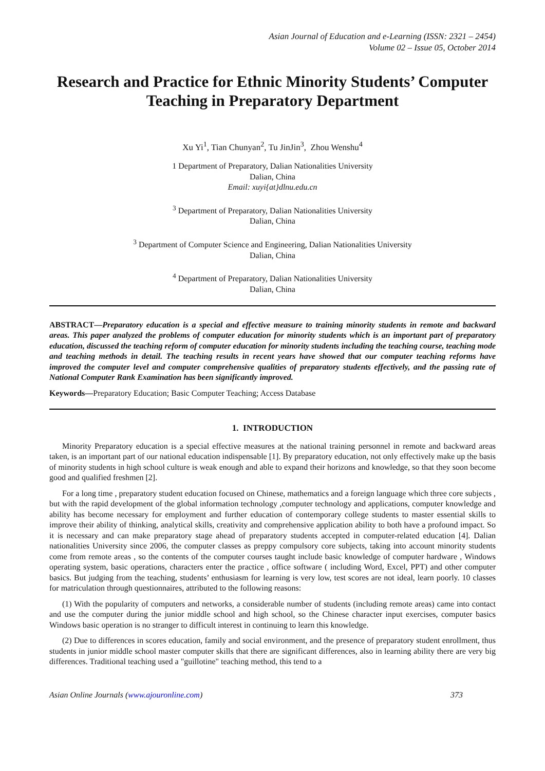Asian Journal of Education and e-Learning (ISSN: 2321 – 2454)
Volume 02 – Issue 05, October 2014
Research and Practice for Ethnic Minority Students’ Computer Teaching in Preparatory Department
Xu Yi<sup>1</sup>, Tian Chunyan<sup>2</sup>, Tu JinJin<sup>3</sup>, Zhou Wenshu<sup>4</sup>
1 Department of Preparatory, Dalian Nationalities University
Dalian, China
Email: xuyi{at}dlnu.edu.cn
<sup>3</sup> Department of Preparatory, Dalian Nationalities University
Dalian, China
<sup>3</sup> Department of Computer Science and Engineering, Dalian Nationalities University
Dalian, China
<sup>4</sup> Department of Preparatory, Dalian Nationalities University
Dalian, China
ABSTRACT—Preparatory education is a special and effective measure to training minority students in remote and backward areas. This paper analyzed the problems of computer education for minority students which is an important part of preparatory education, discussed the teaching reform of computer education for minority students including the teaching course, teaching mode and teaching methods in detail. The teaching results in recent years have showed that our computer teaching reforms have improved the computer level and computer comprehensive qualities of preparatory students effectively, and the passing rate of National Computer Rank Examination has been significantly improved.
Keywords—Preparatory Education; Basic Computer Teaching; Access Database
1. INTRODUCTION
Minority Preparatory education is a special effective measures at the national training personnel in remote and backward areas taken, is an important part of our national education indispensable [1]. By preparatory education, not only effectively make up the basis of minority students in high school culture is weak enough and able to expand their horizons and knowledge, so that they soon become good and qualified freshmen [2].
For a long time , preparatory student education focused on Chinese, mathematics and a foreign language which three core subjects , but with the rapid development of the global information technology ,computer technology and applications, computer knowledge and ability has become necessary for employment and further education of contemporary college students to master essential skills to improve their ability of thinking, analytical skills, creativity and comprehensive application ability to both have a profound impact. So it is necessary and can make preparatory stage ahead of preparatory students accepted in computer-related education [4]. Dalian nationalities University since 2006, the computer classes as preppy compulsory core subjects, taking into account minority students come from remote areas , so the contents of the computer courses taught include basic knowledge of computer hardware , Windows operating system, basic operations, characters enter the practice , office software ( including Word, Excel, PPT) and other computer basics. But judging from the teaching, students’ enthusiasm for learning is very low, test scores are not ideal, learn poorly. 10 classes for matriculation through questionnaires, attributed to the following reasons:
(1) With the popularity of computers and networks, a considerable number of students (including remote areas) came into contact and use the computer during the junior middle school and high school, so the Chinese character input exercises, computer basics Windows basic operation is no stranger to difficult interest in continuing to learn this knowledge.
(2) Due to differences in scores education, family and social environment, and the presence of preparatory student enrollment, thus students in junior middle school master computer skills that there are significant differences, also in learning ability there are very big differences. Traditional teaching used a "guillotine" teaching method, this tend to a
Asian Online Journals (www.ajouronline.com) 373